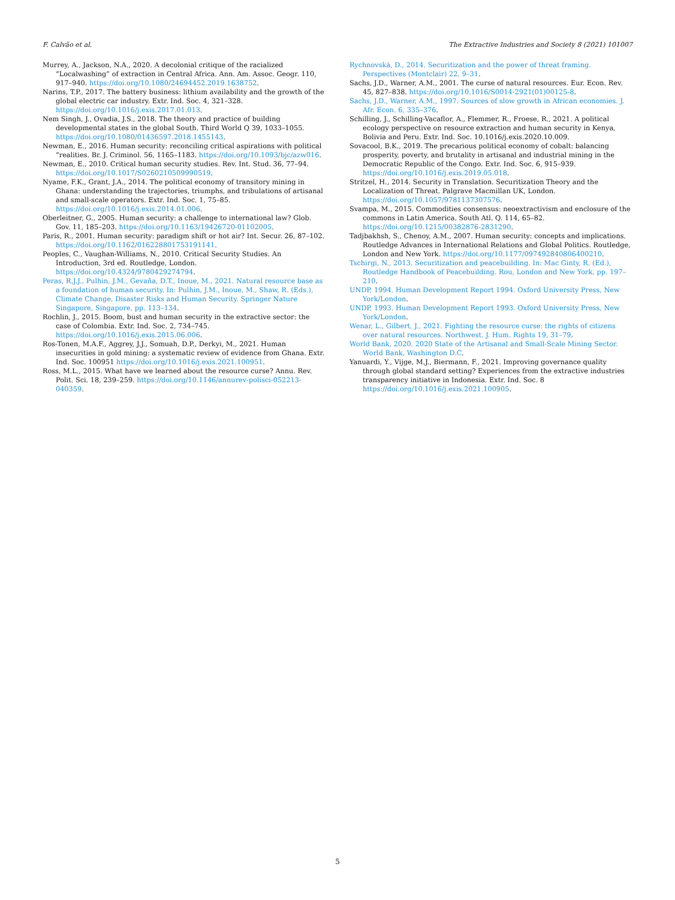F. Calvão et al. The Extractive Industries and Society 8 (2021) 101007
Murrey, A., Jackson, N.A., 2020. A decolonial critique of the racialized “Localwashing” of extraction in Central Africa. Ann. Am. Assoc. Geogr. 110, 917–940. https://doi.org/10.1080/24694452.2019.1638752.
Narins, T.P., 2017. The battery business: lithium availability and the growth of the global electric car industry. Extr. Ind. Soc. 4, 321–328. https://doi.org/10.1016/j.exis.2017.01.013.
Nem Singh, J., Ovadia, J.S., 2018. The theory and practice of building developmental states in the global South. Third World Q 39, 1033–1055. https://doi.org/10.1080/01436597.2018.1455143.
Newman, E., 2016. Human security: reconciling critical aspirations with political “realities. Br. J. Criminol. 56, 1165–1183. https://doi.org/10.1093/bjc/azw016.
Newman, E., 2010. Critical human security studies. Rev. Int. Stud. 36, 77–94. https://doi.org/10.1017/S0260210509990519.
Nyame, F.K., Grant, J.A., 2014. The political economy of transitory mining in Ghana: understanding the trajectories, triumphs, and tribulations of artisanal and small-scale operators. Extr. Ind. Soc. 1, 75–85. https://doi.org/10.1016/j.exis.2014.01.006.
Oberleitner, G., 2005. Human security: a challenge to international law? Glob. Gov. 11, 185–203. https://doi.org/10.1163/19426720-01102005.
Paris, R., 2001. Human security: paradigm shift or hot air? Int. Secur. 26, 87–102. https://doi.org/10.1162/016228801753191141.
Peoples, C., Vaughan-Williams, N., 2010. Critical Security Studies. An Introduction, 3rd ed. Routledge, London. https://doi.org/10.4324/9780429274794.
Peras, R.J.J., Pulhin, J.M., Gevaña, D.T., Inoue, M., 2021. Natural resource base as a foundation of human security. In: Pulhin, J.M., Inoue, M., Shaw, R. (Eds.), Climate Change, Disaster Risks and Human Security. Springer Nature Singapore, Singapore, pp. 113–134.
Rochlin, J., 2015. Boom, bust and human security in the extractive sector: the case of Colombia. Extr. Ind. Soc. 2, 734–745. https://doi.org/10.1016/j.exis.2015.06.006.
Ros-Tonen, M.A.F., Aggrey, J.J., Somuah, D.P., Derkyi, M., 2021. Human insecurities in gold mining: a systematic review of evidence from Ghana. Extr. Ind. Soc. 100951 https://doi.org/10.1016/j.exis.2021.100951.
Ross, M.L., 2015. What have we learned about the resource curse? Annu. Rev. Polit. Sci. 18, 239–259. https://doi.org/10.1146/annurev-polisci-052213-040359.
Rychnovská, D., 2014. Securitization and the power of threat framing. Perspectives (Montclair) 22, 9–31.
Sachs, J.D., Warner, A.M., 2001. The curse of natural resources. Eur. Econ. Rev. 45, 827–838. https://doi.org/10.1016/S0014-2921(01)00125-8.
Sachs, J.D., Warner, A.M., 1997. Sources of slow growth in African economies. J. Afr. Econ. 6, 335–376.
Schilling, J., Schilling-Vacaflor, A., Flemmer, R., Froese, R., 2021. A political ecology perspective on resource extraction and human security in Kenya, Bolivia and Peru. Extr. Ind. Soc. 10.1016/j.exis.2020.10.009.
Sovacool, B.K., 2019. The precarious political economy of cobalt: balancing prosperity, poverty, and brutality in artisanal and industrial mining in the Democratic Republic of the Congo. Extr. Ind. Soc. 6, 915–939. https://doi.org/10.1016/j.exis.2019.05.018.
Stritzel, H., 2014. Security in Translation. Securitization Theory and the Localization of Threat. Palgrave Macmillan UK, London. https://doi.org/10.1057/9781137307576.
Svampa, M., 2015. Commodities consensus: neoextractivism and enclosure of the commons in Latin America. South Atl. Q. 114, 65–82. https://doi.org/10.1215/00382876-2831290.
Tadjbakhsh, S., Chenoy, A.M., 2007. Human security: concepts and implications. Routledge Advances in International Relations and Global Politics. Routledge, London and New York. https://doi.org/10.1177/097492840806400210.
Tschirgi, N., 2013. Securitization and peacebuilding. In: Mac Ginty, R. (Ed.), Routledge Handbook of Peacebuilding. Rou, London and New York, pp. 197–210.
UNDP, 1994. Human Development Report 1994. Oxford University Press, New York/London.
UNDP, 1993. Human Development Report 1993. Oxford University Press, New York/London.
Wenar, L., Gilbert, J., 2021. Fighting the resource curse: the rights of citizens over natural resources. Northwest. J. Hum. Rights 19, 31–79.
World Bank, 2020. 2020 State of the Artisanal and Small-Scale Mining Sector. World Bank, Washington D.C.
Yanuardi, Y., Vijge, M.J., Biermann, F., 2021. Improving governance quality through global standard setting? Experiences from the extractive industries transparency initiative in Indonesia. Extr. Ind. Soc. 8 https://doi.org/10.1016/j.exis.2021.100905.
5